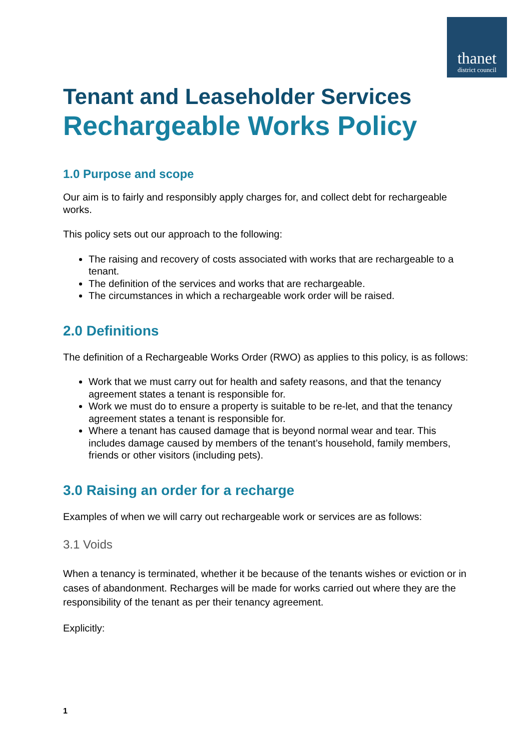thanet
district council
Tenant and Leaseholder Services
Rechargeable Works Policy
1.0 Purpose and scope
Our aim is to fairly and responsibly apply charges for, and collect debt for rechargeable works.
This policy sets out our approach to the following:
The raising and recovery of costs associated with works that are rechargeable to a tenant.
The definition of the services and works that are rechargeable.
The circumstances in which a rechargeable work order will be raised.
2.0 Definitions
The definition of a Rechargeable Works Order (RWO) as applies to this policy, is as follows:
Work that we must carry out for health and safety reasons, and that the tenancy agreement states a tenant is responsible for.
Work we must do to ensure a property is suitable to be re-let, and that the tenancy agreement states a tenant is responsible for.
Where a tenant has caused damage that is beyond normal wear and tear. This includes damage caused by members of the tenant’s household, family members, friends or other visitors (including pets).
3.0 Raising an order for a recharge
Examples of when we will carry out rechargeable work or services are as follows:
3.1 Voids
When a tenancy is terminated, whether it be because of the tenants wishes or eviction or in cases of abandonment. Recharges will be made for works carried out where they are the responsibility of the tenant as per their tenancy agreement.
Explicitly:
1